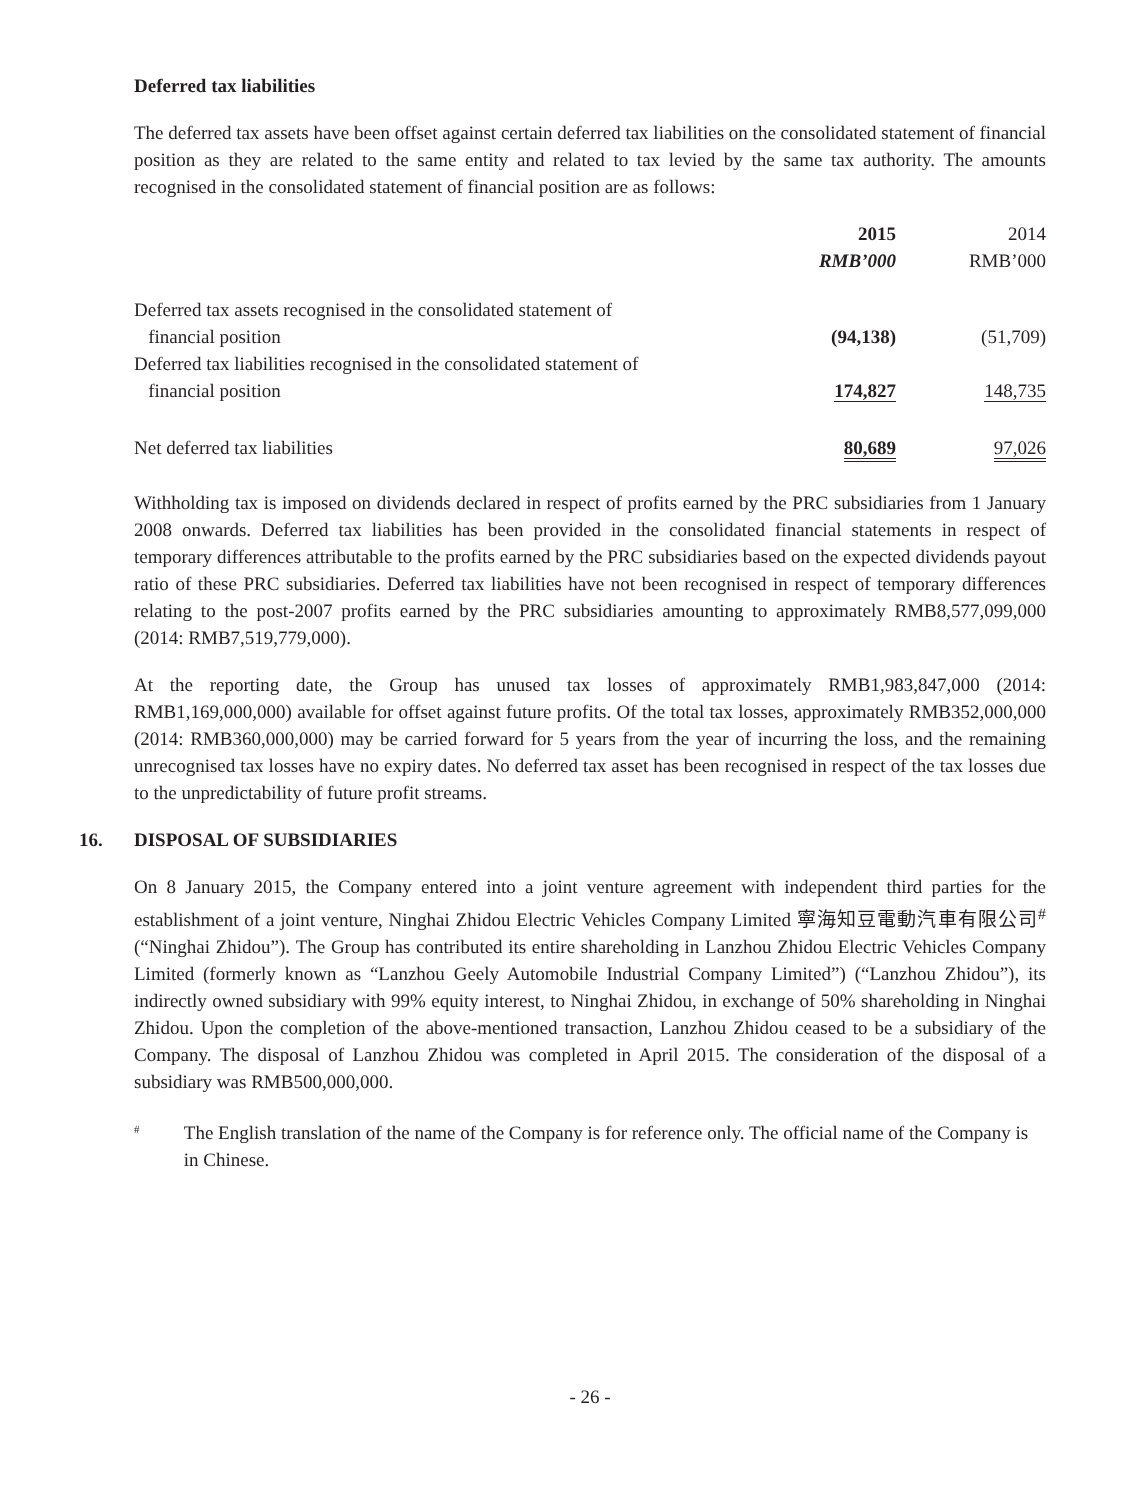Deferred tax liabilities
The deferred tax assets have been offset against certain deferred tax liabilities on the consolidated statement of financial position as they are related to the same entity and related to tax levied by the same tax authority. The amounts recognised in the consolidated statement of financial position are as follows:
| | 2015 RMB’000 | 2014 RMB’000 |
| Deferred tax assets recognised in the consolidated statement of financial position | (94,138) | (51,709) |
| Deferred tax liabilities recognised in the consolidated statement of financial position | 174,827 | 148,735 |
| Net deferred tax liabilities | 80,689 | 97,026 |
Withholding tax is imposed on dividends declared in respect of profits earned by the PRC subsidiaries from 1 January 2008 onwards. Deferred tax liabilities has been provided in the consolidated financial statements in respect of temporary differences attributable to the profits earned by the PRC subsidiaries based on the expected dividends payout ratio of these PRC subsidiaries. Deferred tax liabilities have not been recognised in respect of temporary differences relating to the post-2007 profits earned by the PRC subsidiaries amounting to approximately RMB8,577,099,000 (2014: RMB7,519,779,000).
At the reporting date, the Group has unused tax losses of approximately RMB1,983,847,000 (2014: RMB1,169,000,000) available for offset against future profits. Of the total tax losses, approximately RMB352,000,000 (2014: RMB360,000,000) may be carried forward for 5 years from the year of incurring the loss, and the remaining unrecognised tax losses have no expiry dates. No deferred tax asset has been recognised in respect of the tax losses due to the unpredictability of future profit streams.
16. DISPOSAL OF SUBSIDIARIES
On 8 January 2015, the Company entered into a joint venture agreement with independent third parties for the establishment of a joint venture, Ninghai Zhidou Electric Vehicles Company Limited 寧海知豆電動汽車有限公司<sup>#</sup> (“Ninghai Zhidou”). The Group has contributed its entire shareholding in Lanzhou Zhidou Electric Vehicles Company Limited (formerly known as “Lanzhou Geely Automobile Industrial Company Limited”) (“Lanzhou Zhidou”), its indirectly owned subsidiary with 99% equity interest, to Ninghai Zhidou, in exchange of 50% shareholding in Ninghai Zhidou. Upon the completion of the above-mentioned transaction, Lanzhou Zhidou ceased to be a subsidiary of the Company. The disposal of Lanzhou Zhidou was completed in April 2015. The consideration of the disposal of a subsidiary was RMB500,000,000.
#
The English translation of the name of the Company is for reference only. The official name of the Company is in Chinese.
- 26 -